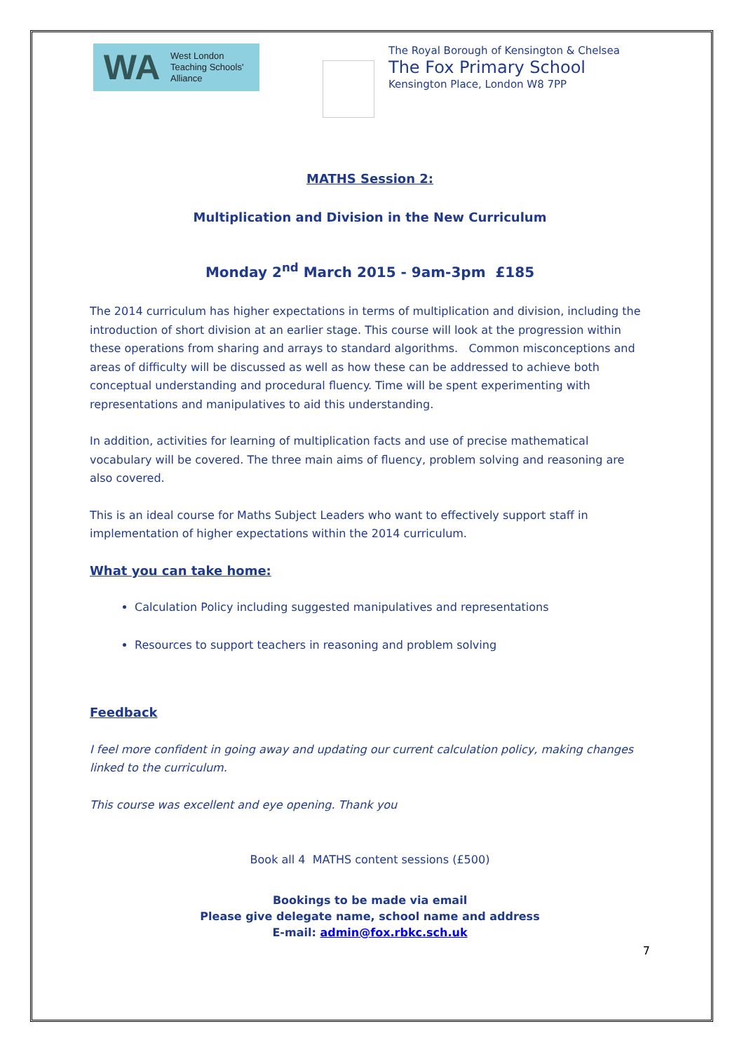WA
West London
Teaching Schools'
Alliance
The Royal Borough of Kensington & Chelsea
The Fox Primary School
Kensington Place, London W8 7PP
MATHS Session 2:
Multiplication and Division in the New Curriculum
Monday 2<sup>nd</sup> March 2015 - 9am-3pm £185
The 2014 curriculum has higher expectations in terms of multiplication and division, including the introduction of short division at an earlier stage. This course will look at the progression within these operations from sharing and arrays to standard algorithms. Common misconceptions and areas of difficulty will be discussed as well as how these can be addressed to achieve both conceptual understanding and procedural fluency. Time will be spent experimenting with representations and manipulatives to aid this understanding.
In addition, activities for learning of multiplication facts and use of precise mathematical vocabulary will be covered. The three main aims of fluency, problem solving and reasoning are also covered.
This is an ideal course for Maths Subject Leaders who want to effectively support staff in implementation of higher expectations within the 2014 curriculum.
What you can take home:
Calculation Policy including suggested manipulatives and representations
Resources to support teachers in reasoning and problem solving
Feedback
I feel more confident in going away and updating our current calculation policy, making changes linked to the curriculum.
This course was excellent and eye opening. Thank you
Book all 4 MATHS content sessions (£500)
Bookings to be made via email
Please give delegate name, school name and address
E-mail: admin@fox.rbkc.sch.uk
7